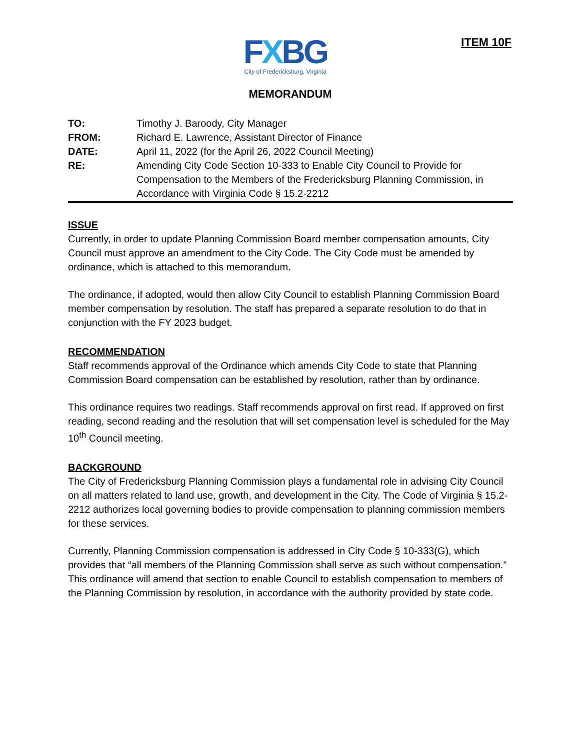ITEM 10F
FXBG
City of Fredericksburg, Virginia
MEMORANDUM
TO:
Timothy J. Baroody, City Manager
FROM:
Richard E. Lawrence, Assistant Director of Finance
DATE:
April 11, 2022 (for the April 26, 2022 Council Meeting)
RE:
Amending City Code Section 10-333 to Enable City Council to Provide for Compensation to the Members of the Fredericksburg Planning Commission, in Accordance with Virginia Code § 15.2-2212
ISSUE
Currently, in order to update Planning Commission Board member compensation amounts, City Council must approve an amendment to the City Code. The City Code must be amended by ordinance, which is attached to this memorandum.
The ordinance, if adopted, would then allow City Council to establish Planning Commission Board member compensation by resolution. The staff has prepared a separate resolution to do that in conjunction with the FY 2023 budget.
RECOMMENDATION
Staff recommends approval of the Ordinance which amends City Code to state that Planning Commission Board compensation can be established by resolution, rather than by ordinance.
This ordinance requires two readings. Staff recommends approval on first read. If approved on first reading, second reading and the resolution that will set compensation level is scheduled for the May 10<sup>th</sup> Council meeting.
BACKGROUND
The City of Fredericksburg Planning Commission plays a fundamental role in advising City Council on all matters related to land use, growth, and development in the City. The Code of Virginia § 15.2-2212 authorizes local governing bodies to provide compensation to planning commission members for these services.
Currently, Planning Commission compensation is addressed in City Code § 10-333(G), which provides that “all members of the Planning Commission shall serve as such without compensation.” This ordinance will amend that section to enable Council to establish compensation to members of the Planning Commission by resolution, in accordance with the authority provided by state code.